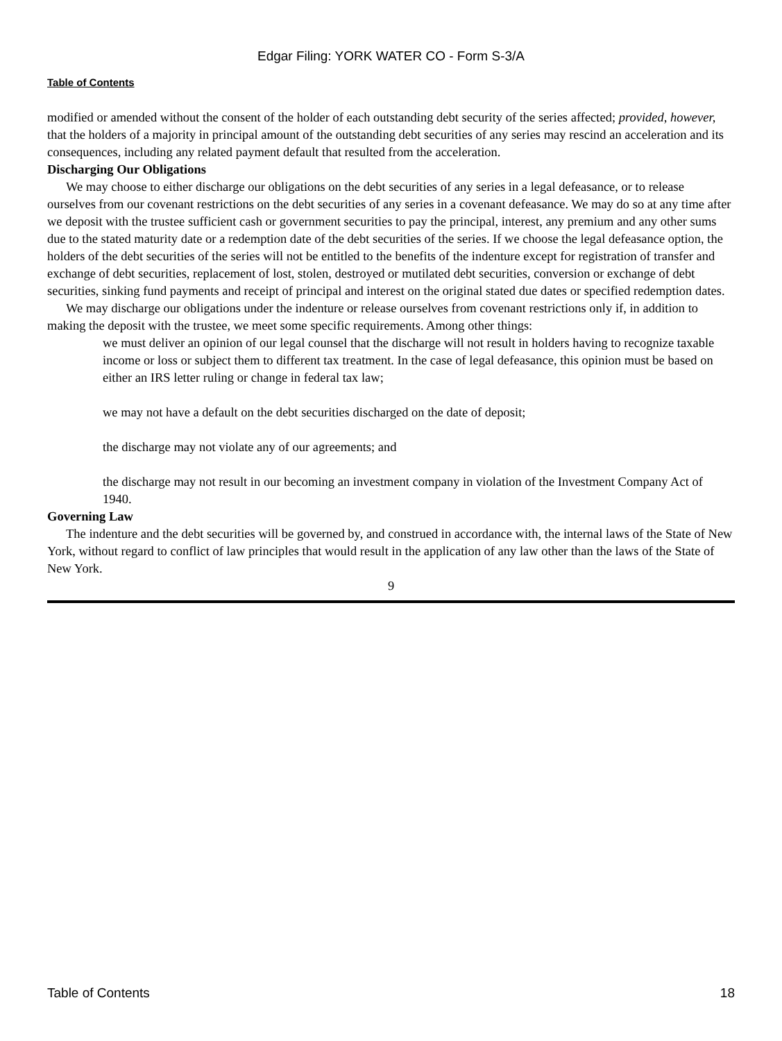Edgar Filing: YORK WATER CO - Form S-3/A
Table of Contents
modified or amended without the consent of the holder of each outstanding debt security of the series affected; provided, however, that the holders of a majority in principal amount of the outstanding debt securities of any series may rescind an acceleration and its consequences, including any related payment default that resulted from the acceleration.
Discharging Our Obligations
We may choose to either discharge our obligations on the debt securities of any series in a legal defeasance, or to release ourselves from our covenant restrictions on the debt securities of any series in a covenant defeasance. We may do so at any time after we deposit with the trustee sufficient cash or government securities to pay the principal, interest, any premium and any other sums due to the stated maturity date or a redemption date of the debt securities of the series. If we choose the legal defeasance option, the holders of the debt securities of the series will not be entitled to the benefits of the indenture except for registration of transfer and exchange of debt securities, replacement of lost, stolen, destroyed or mutilated debt securities, conversion or exchange of debt securities, sinking fund payments and receipt of principal and interest on the original stated due dates or specified redemption dates.
We may discharge our obligations under the indenture or release ourselves from covenant restrictions only if, in addition to making the deposit with the trustee, we meet some specific requirements. Among other things:
we must deliver an opinion of our legal counsel that the discharge will not result in holders having to recognize taxable income or loss or subject them to different tax treatment. In the case of legal defeasance, this opinion must be based on either an IRS letter ruling or change in federal tax law;
we may not have a default on the debt securities discharged on the date of deposit;
the discharge may not violate any of our agreements; and
the discharge may not result in our becoming an investment company in violation of the Investment Company Act of 1940.
Governing Law
The indenture and the debt securities will be governed by, and construed in accordance with, the internal laws of the State of New York, without regard to conflict of law principles that would result in the application of any law other than the laws of the State of New York.
9
Table of Contents 18